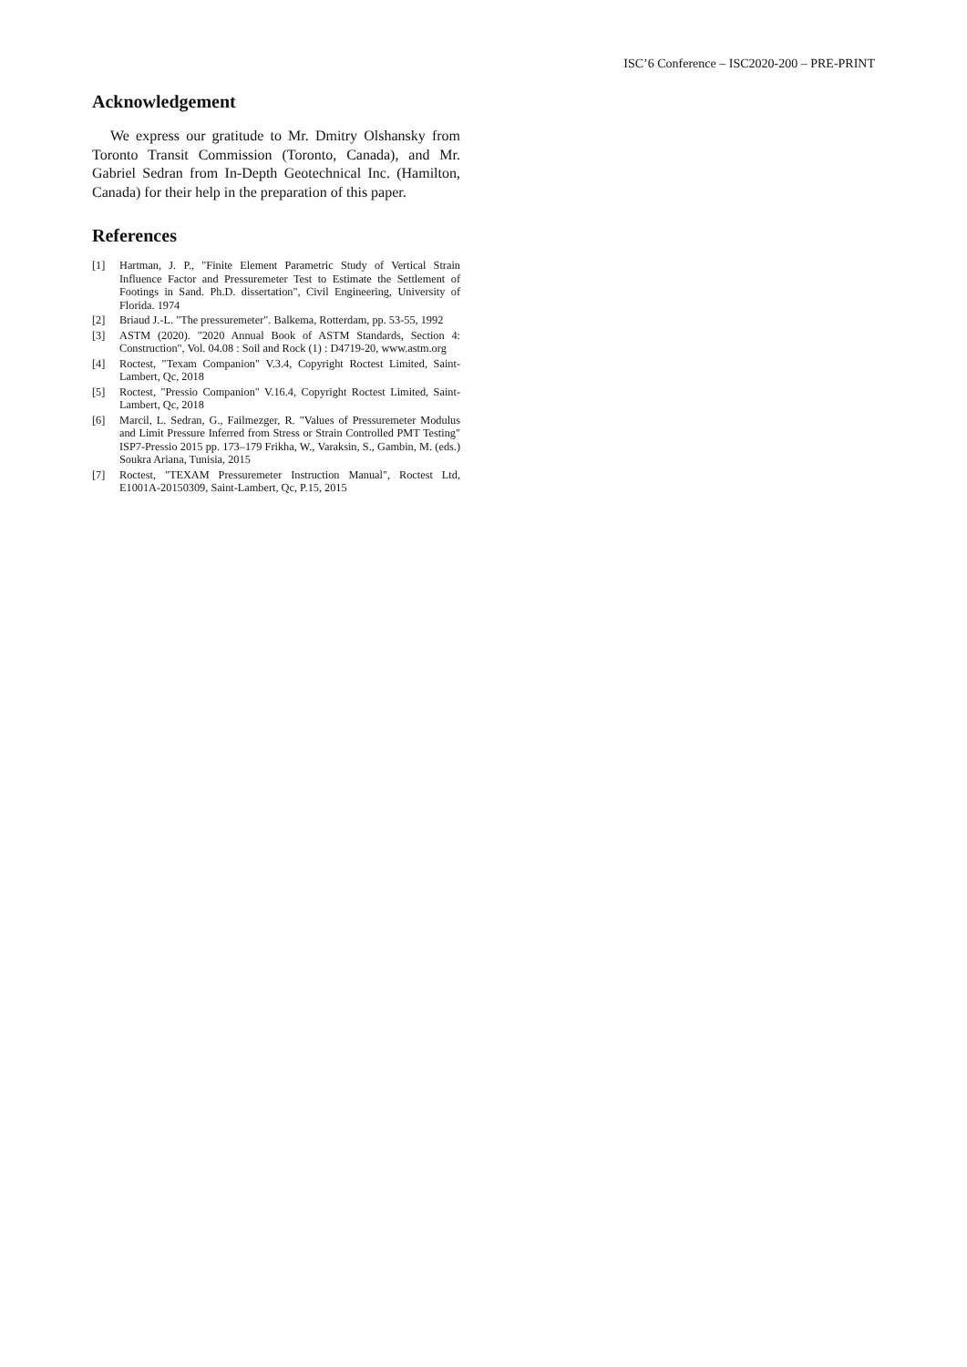ISC’6 Conference – ISC2020-200 – PRE-PRINT
Acknowledgement
We express our gratitude to Mr. Dmitry Olshansky from Toronto Transit Commission (Toronto, Canada), and Mr. Gabriel Sedran from In-Depth Geotechnical Inc. (Hamilton, Canada) for their help in the preparation of this paper.
References
[1] Hartman, J. P., "Finite Element Parametric Study of Vertical Strain Influence Factor and Pressuremeter Test to Estimate the Settlement of Footings in Sand. Ph.D. dissertation", Civil Engineering, University of Florida. 1974
[2] Briaud J.-L. "The pressuremeter". Balkema, Rotterdam, pp. 53-55, 1992
[3] ASTM (2020). "2020 Annual Book of ASTM Standards, Section 4: Construction", Vol. 04.08 : Soil and Rock (1) : D4719-20, www.astm.org
[4] Roctest, "Texam Companion" V.3.4, Copyright Roctest Limited, Saint-Lambert, Qc, 2018
[5] Roctest, "Pressio Companion" V.16.4, Copyright Roctest Limited, Saint-Lambert, Qc, 2018
[6] Marcil, L. Sedran, G., Failmezger, R. "Values of Pressuremeter Modulus and Limit Pressure Inferred from Stress or Strain Controlled PMT Testing" ISP7-Pressio 2015 pp. 173–179 Frikha, W., Varaksin, S., Gambin, M. (eds.) Soukra Ariana, Tunisia, 2015
[7] Roctest, "TEXAM Pressuremeter Instruction Manual", Roctest Ltd, E1001A-20150309, Saint-Lambert, Qc, P.15, 2015